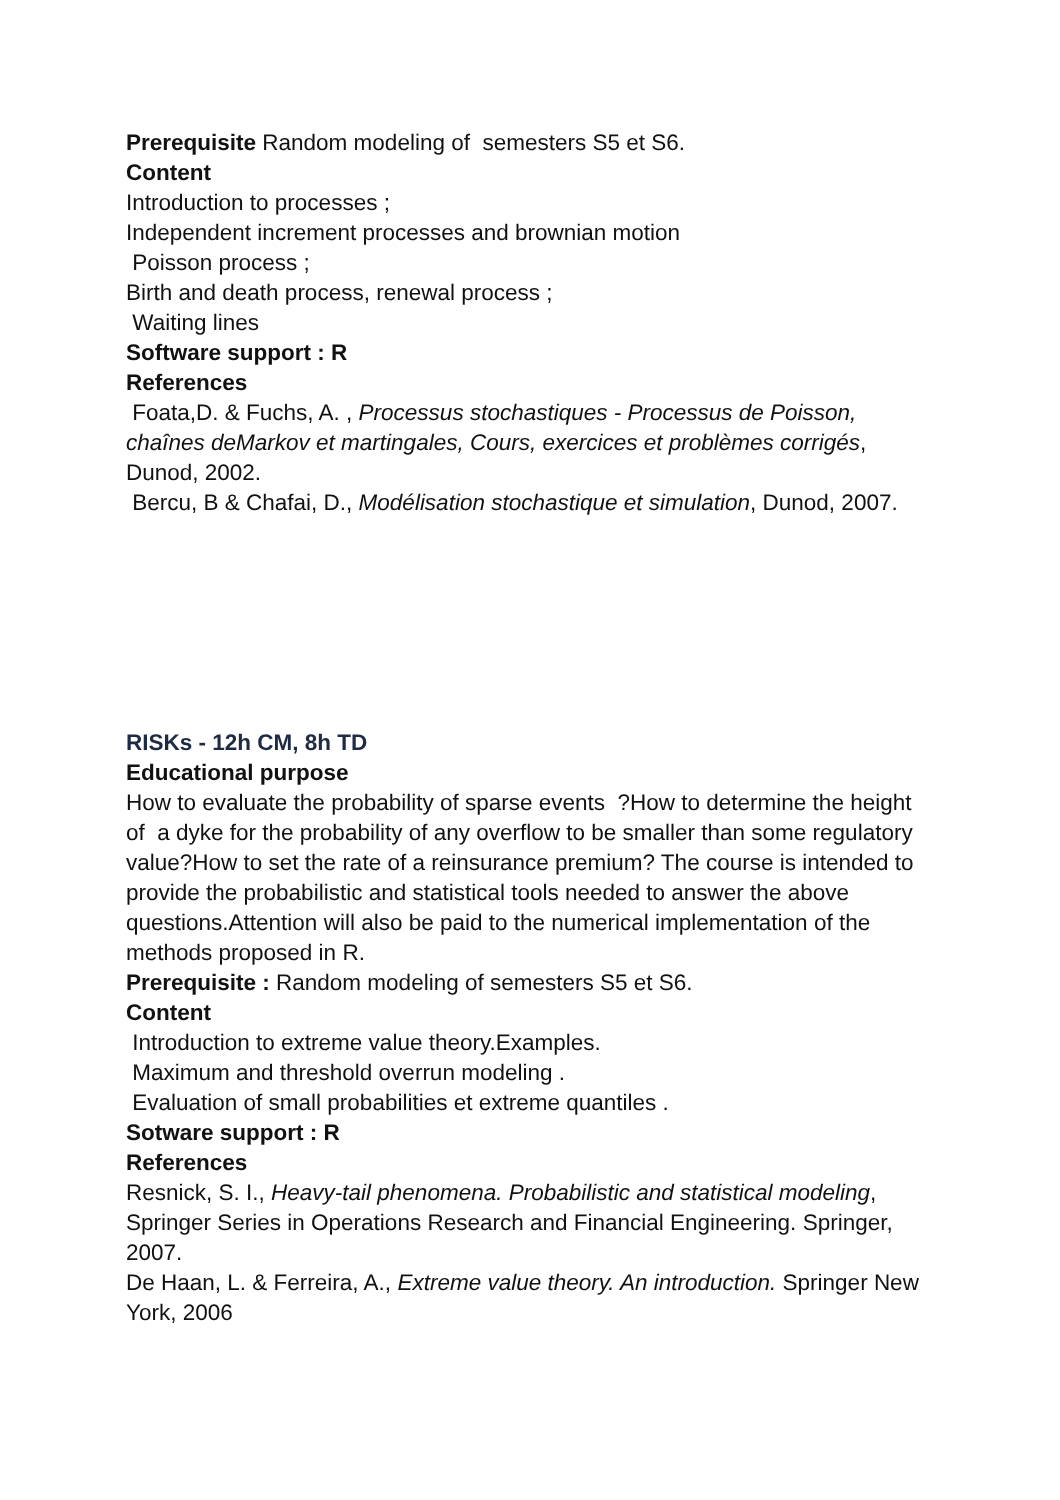Prerequisite Random modeling of semesters S5 et S6.
Content
Introduction to processes ;
Independent increment processes and brownian motion
Poisson process ;
Birth and death process, renewal process ;
Waiting lines
Software support : R
References
Foata,D. & Fuchs, A. , Processus stochastiques - Processus de Poisson, chaînes deMarkov et martingales, Cours, exercices et problèmes corrigés, Dunod, 2002.
Bercu, B & Chafai, D., Modélisation stochastique et simulation, Dunod, 2007.
RISKs - 12h CM, 8h TD
Educational purpose
How to evaluate the probability of sparse events ?How to determine the height of a dyke for the probability of any overflow to be smaller than some regulatory value?How to set the rate of a reinsurance premium? The course is intended to provide the probabilistic and statistical tools needed to answer the above questions.Attention will also be paid to the numerical implementation of the methods proposed in R.
Prerequisite : Random modeling of semesters S5 et S6.
Content
Introduction to extreme value theory.Examples.
Maximum and threshold overrun modeling .
Evaluation of small probabilities et extreme quantiles .
Sotware support : R
References
Resnick, S. I., Heavy-tail phenomena. Probabilistic and statistical modeling, Springer Series in Operations Research and Financial Engineering. Springer, 2007.
De Haan, L. & Ferreira, A., Extreme value theory. An introduction. Springer New York, 2006